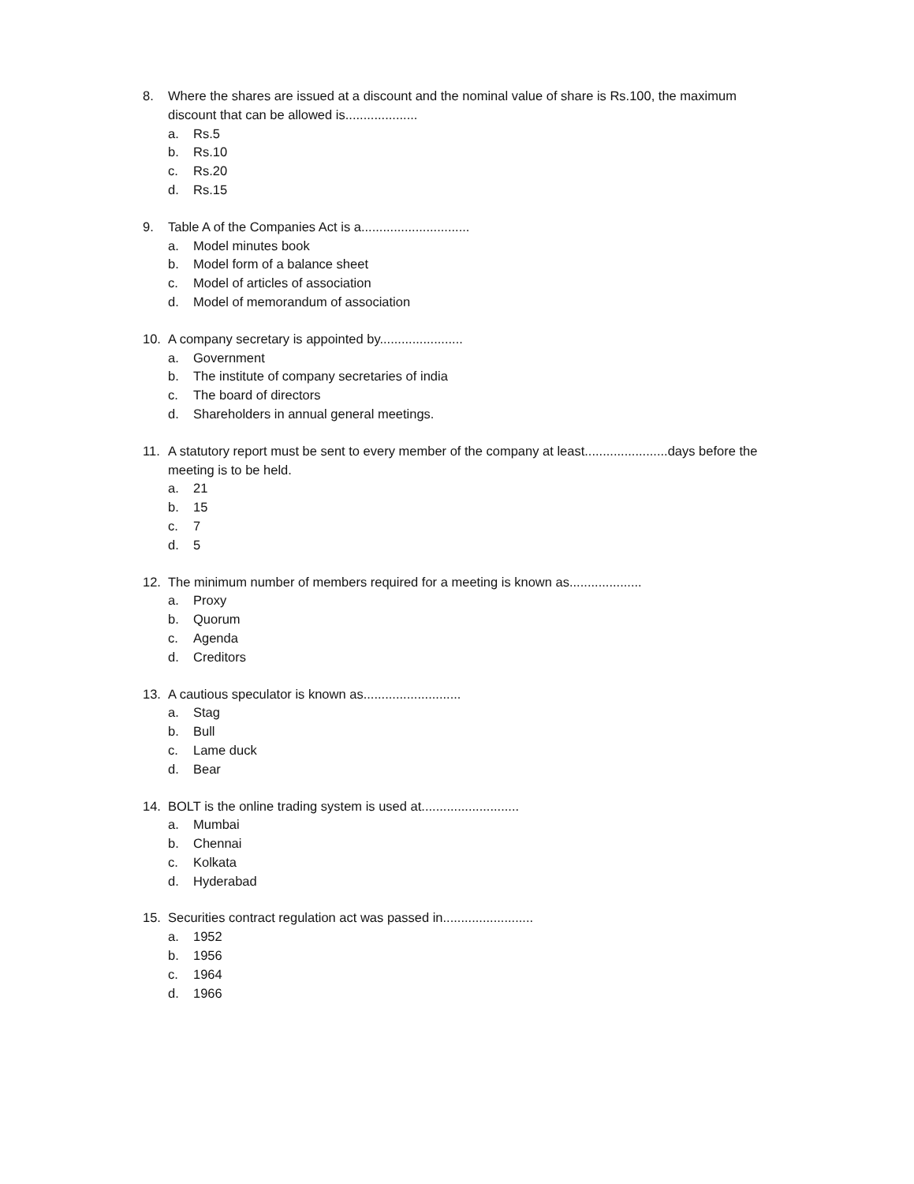8. Where the shares are issued at a discount and the nominal value of share is Rs.100, the maximum discount that can be allowed is....................
a. Rs.5
b. Rs.10
c. Rs.20
d. Rs.15
9. Table A of the Companies Act is a..............................
a. Model minutes book
b. Model form of a balance sheet
c. Model of articles of association
d. Model of memorandum of association
10. A company secretary is appointed by.......................
a. Government
b. The institute of company secretaries of india
c. The board of directors
d. Shareholders in annual general meetings.
11. A statutory report must be sent to every member of the company at least.......................days before the meeting is to be held.
a. 21
b. 15
c. 7
d. 5
12. The minimum number of members required for a meeting is known as....................
a. Proxy
b. Quorum
c. Agenda
d. Creditors
13. A cautious speculator is known as...........................
a. Stag
b. Bull
c. Lame duck
d. Bear
14. BOLT is the online trading system is used at...........................
a. Mumbai
b. Chennai
c. Kolkata
d. Hyderabad
15. Securities contract regulation act was passed in.........................
a. 1952
b. 1956
c. 1964
d. 1966